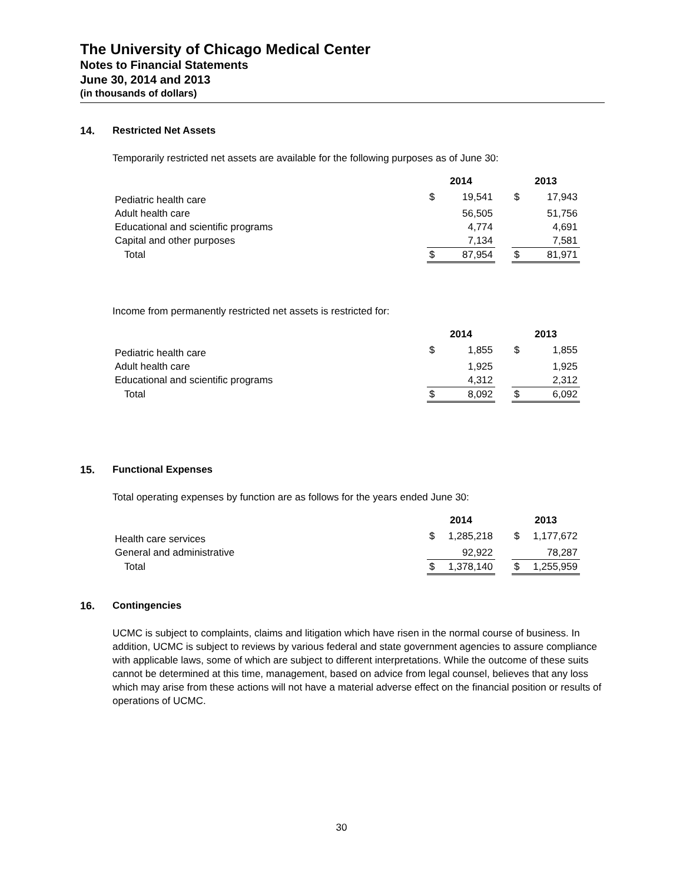The University of Chicago Medical Center
Notes to Financial Statements
June 30, 2014 and 2013
(in thousands of dollars)
14. Restricted Net Assets
Temporarily restricted net assets are available for the following purposes as of June 30:
| | 2014 | | | 2013 | |
| --- | --- | --- | --- | --- | --- |
| Pediatric health care | $ | 19,541 | | $ | 17,943 |
| Adult health care | | 56,505 | | | 51,756 |
| Educational and scientific programs | | 4,774 | | | 4,691 |
| Capital and other purposes | | 7,134 | | | 7,581 |
| Total | $ | 87,954 | | $ | 81,971 |
Income from permanently restricted net assets is restricted for:
| | 2014 | | | 2013 | |
| --- | --- | --- | --- | --- | --- |
| Pediatric health care | $ | 1,855 | | $ | 1,855 |
| Adult health care | | 1,925 | | | 1,925 |
| Educational and scientific programs | | 4,312 | | | 2,312 |
| Total | $ | 8,092 | | $ | 6,092 |
15. Functional Expenses
Total operating expenses by function are as follows for the years ended June 30:
| | 2014 | | | 2013 | |
| --- | --- | --- | --- | --- | --- |
| Health care services | $ | 1,285,218 | | $ | 1,177,672 |
| General and administrative | | 92,922 | | | 78,287 |
| Total | $ | 1,378,140 | | $ | 1,255,959 |
16. Contingencies
UCMC is subject to complaints, claims and litigation which have risen in the normal course of business. In addition, UCMC is subject to reviews by various federal and state government agencies to assure compliance with applicable laws, some of which are subject to different interpretations. While the outcome of these suits cannot be determined at this time, management, based on advice from legal counsel, believes that any loss which may arise from these actions will not have a material adverse effect on the financial position or results of operations of UCMC.
30